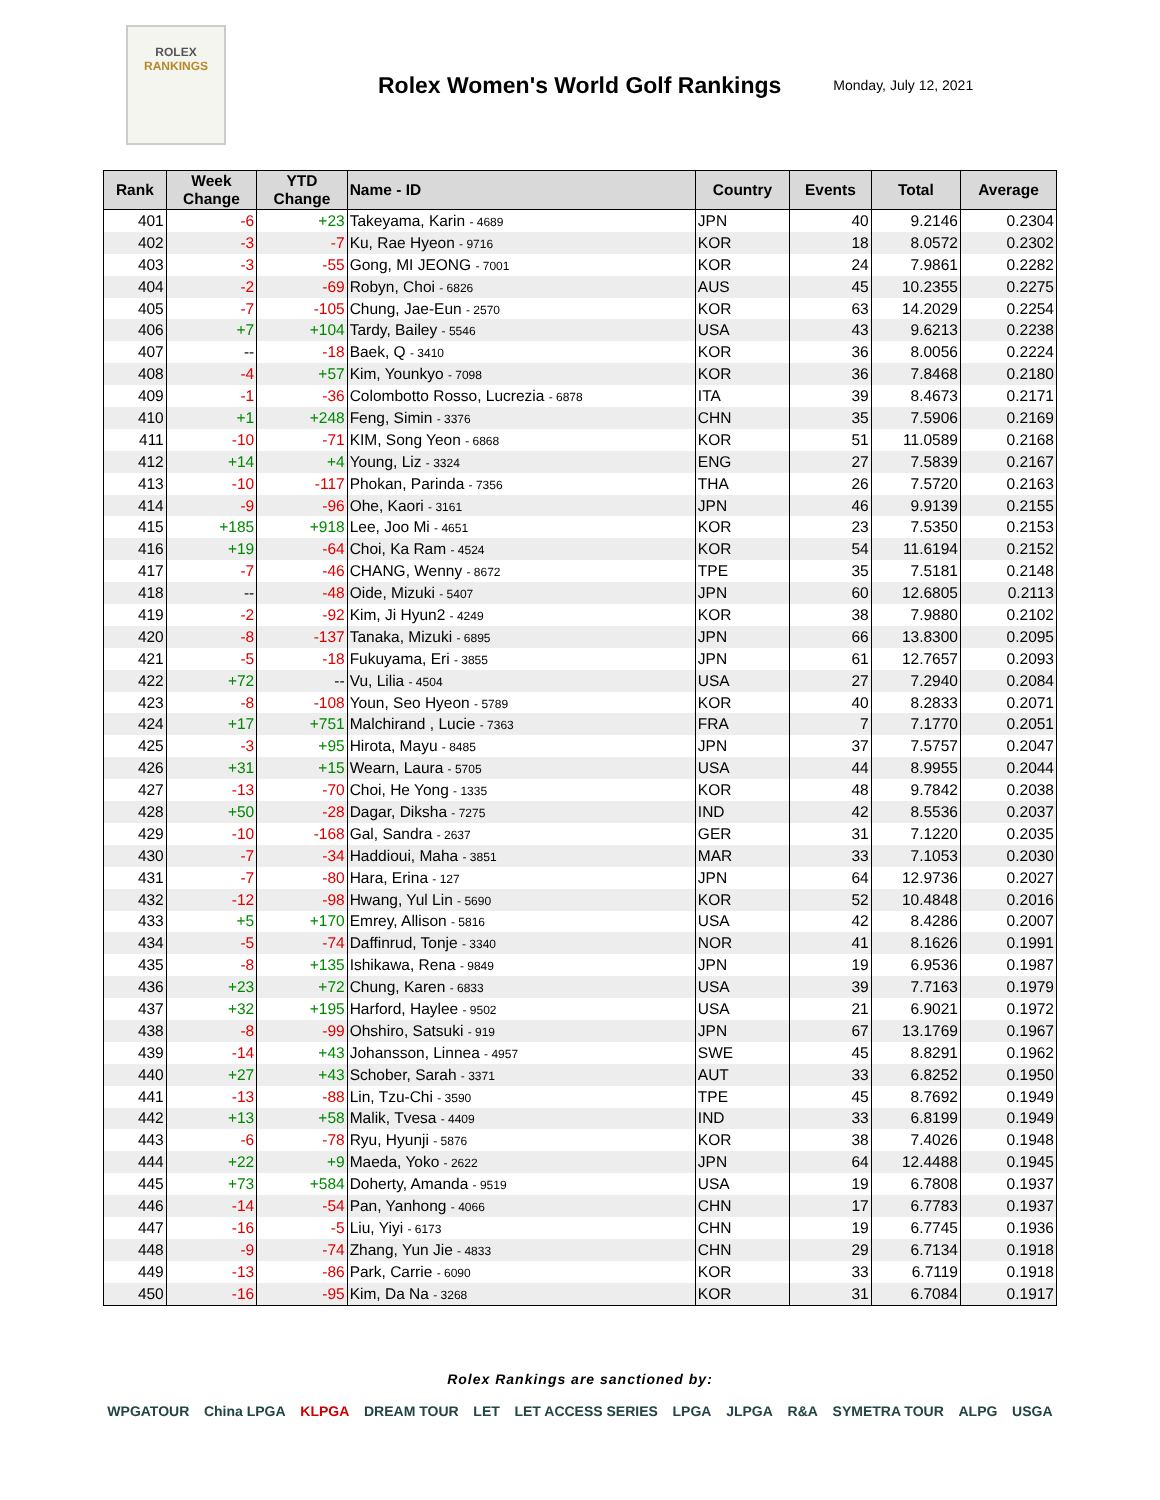ROLEX
RANKINGS
Rolex Women's World Golf Rankings
Monday, July 12, 2021
| Rank | Week Change | YTD Change | Name - ID | Country | Events | Total | Average |
| --- | --- | --- | --- | --- | --- | --- | --- |
| 401 | -6 | +23 | Takeyama, Karin - 4689 | JPN | 40 | 9.2146 | 0.2304 |
| 402 | -3 | -7 | Ku, Rae Hyeon - 9716 | KOR | 18 | 8.0572 | 0.2302 |
| 403 | -3 | -55 | Gong, MI JEONG - 7001 | KOR | 24 | 7.9861 | 0.2282 |
| 404 | -2 | -69 | Robyn, Choi - 6826 | AUS | 45 | 10.2355 | 0.2275 |
| 405 | -7 | -105 | Chung, Jae-Eun - 2570 | KOR | 63 | 14.2029 | 0.2254 |
| 406 | +7 | +104 | Tardy, Bailey - 5546 | USA | 43 | 9.6213 | 0.2238 |
| 407 | -- | -18 | Baek, Q - 3410 | KOR | 36 | 8.0056 | 0.2224 |
| 408 | -4 | +57 | Kim, Younkyo - 7098 | KOR | 36 | 7.8468 | 0.2180 |
| 409 | -1 | -36 | Colombotto Rosso, Lucrezia - 6878 | ITA | 39 | 8.4673 | 0.2171 |
| 410 | +1 | +248 | Feng, Simin - 3376 | CHN | 35 | 7.5906 | 0.2169 |
| 411 | -10 | -71 | KIM, Song Yeon - 6868 | KOR | 51 | 11.0589 | 0.2168 |
| 412 | +14 | +4 | Young, Liz - 3324 | ENG | 27 | 7.5839 | 0.2167 |
| 413 | -10 | -117 | Phokan, Parinda - 7356 | THA | 26 | 7.5720 | 0.2163 |
| 414 | -9 | -96 | Ohe, Kaori - 3161 | JPN | 46 | 9.9139 | 0.2155 |
| 415 | +185 | +918 | Lee, Joo Mi - 4651 | KOR | 23 | 7.5350 | 0.2153 |
| 416 | +19 | -64 | Choi, Ka Ram - 4524 | KOR | 54 | 11.6194 | 0.2152 |
| 417 | -7 | -46 | CHANG, Wenny - 8672 | TPE | 35 | 7.5181 | 0.2148 |
| 418 | -- | -48 | Oide, Mizuki - 5407 | JPN | 60 | 12.6805 | 0.2113 |
| 419 | -2 | -92 | Kim, Ji Hyun2 - 4249 | KOR | 38 | 7.9880 | 0.2102 |
| 420 | -8 | -137 | Tanaka, Mizuki - 6895 | JPN | 66 | 13.8300 | 0.2095 |
| 421 | -5 | -18 | Fukuyama, Eri - 3855 | JPN | 61 | 12.7657 | 0.2093 |
| 422 | +72 | -- | Vu, Lilia - 4504 | USA | 27 | 7.2940 | 0.2084 |
| 423 | -8 | -108 | Youn, Seo Hyeon - 5789 | KOR | 40 | 8.2833 | 0.2071 |
| 424 | +17 | +751 | Malchirand , Lucie - 7363 | FRA | 7 | 7.1770 | 0.2051 |
| 425 | -3 | +95 | Hirota, Mayu - 8485 | JPN | 37 | 7.5757 | 0.2047 |
| 426 | +31 | +15 | Wearn, Laura - 5705 | USA | 44 | 8.9955 | 0.2044 |
| 427 | -13 | -70 | Choi, He Yong - 1335 | KOR | 48 | 9.7842 | 0.2038 |
| 428 | +50 | -28 | Dagar, Diksha - 7275 | IND | 42 | 8.5536 | 0.2037 |
| 429 | -10 | -168 | Gal, Sandra - 2637 | GER | 31 | 7.1220 | 0.2035 |
| 430 | -7 | -34 | Haddioui, Maha - 3851 | MAR | 33 | 7.1053 | 0.2030 |
| 431 | -7 | -80 | Hara, Erina - 127 | JPN | 64 | 12.9736 | 0.2027 |
| 432 | -12 | -98 | Hwang, Yul Lin - 5690 | KOR | 52 | 10.4848 | 0.2016 |
| 433 | +5 | +170 | Emrey, Allison - 5816 | USA | 42 | 8.4286 | 0.2007 |
| 434 | -5 | -74 | Daffinrud, Tonje - 3340 | NOR | 41 | 8.1626 | 0.1991 |
| 435 | -8 | +135 | Ishikawa, Rena - 9849 | JPN | 19 | 6.9536 | 0.1987 |
| 436 | +23 | +72 | Chung, Karen - 6833 | USA | 39 | 7.7163 | 0.1979 |
| 437 | +32 | +195 | Harford, Haylee - 9502 | USA | 21 | 6.9021 | 0.1972 |
| 438 | -8 | -99 | Ohshiro, Satsuki - 919 | JPN | 67 | 13.1769 | 0.1967 |
| 439 | -14 | +43 | Johansson, Linnea - 4957 | SWE | 45 | 8.8291 | 0.1962 |
| 440 | +27 | +43 | Schober, Sarah - 3371 | AUT | 33 | 6.8252 | 0.1950 |
| 441 | -13 | -88 | Lin, Tzu-Chi - 3590 | TPE | 45 | 8.7692 | 0.1949 |
| 442 | +13 | +58 | Malik, Tvesa - 4409 | IND | 33 | 6.8199 | 0.1949 |
| 443 | -6 | -78 | Ryu, Hyunji - 5876 | KOR | 38 | 7.4026 | 0.1948 |
| 444 | +22 | +9 | Maeda, Yoko - 2622 | JPN | 64 | 12.4488 | 0.1945 |
| 445 | +73 | +584 | Doherty, Amanda - 9519 | USA | 19 | 6.7808 | 0.1937 |
| 446 | -14 | -54 | Pan, Yanhong - 4066 | CHN | 17 | 6.7783 | 0.1937 |
| 447 | -16 | -5 | Liu, Yiyi - 6173 | CHN | 19 | 6.7745 | 0.1936 |
| 448 | -9 | -74 | Zhang, Yun Jie - 4833 | CHN | 29 | 6.7134 | 0.1918 |
| 449 | -13 | -86 | Park, Carrie - 6090 | KOR | 33 | 6.7119 | 0.1918 |
| 450 | -16 | -95 | Kim, Da Na - 3268 | KOR | 31 | 6.7084 | 0.1917 |
Rolex Rankings are sanctioned by:
WPGATOUR China LPGA KLPGA DREAM TOUR LET LET ACCESS SERIES LPGA JLPGA R&A SYMETRA TOUR ALPG USGA